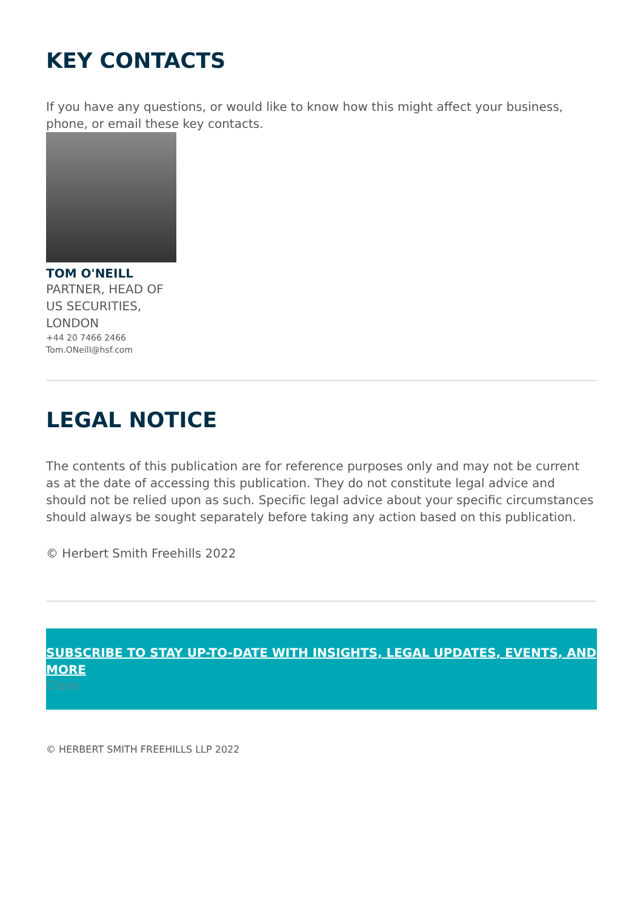KEY CONTACTS
If you have any questions, or would like to know how this might affect your business, phone, or email these key contacts.
TOM O'NEILL
PARTNER, HEAD OF US SECURITIES, LONDON
+44 20 7466 2466
Tom.ONeill@hsf.com
LEGAL NOTICE
The contents of this publication are for reference purposes only and may not be current as at the date of accessing this publication. They do not constitute legal advice and should not be relied upon as such. Specific legal advice about your specific circumstances should always be sought separately before taking any action based on this publication.
© Herbert Smith Freehills 2022
SUBSCRIBE TO STAY UP-TO-DATE WITH INSIGHTS, LEGAL UPDATES, EVENTS, AND MORE
Close
© HERBERT SMITH FREEHILLS LLP 2022